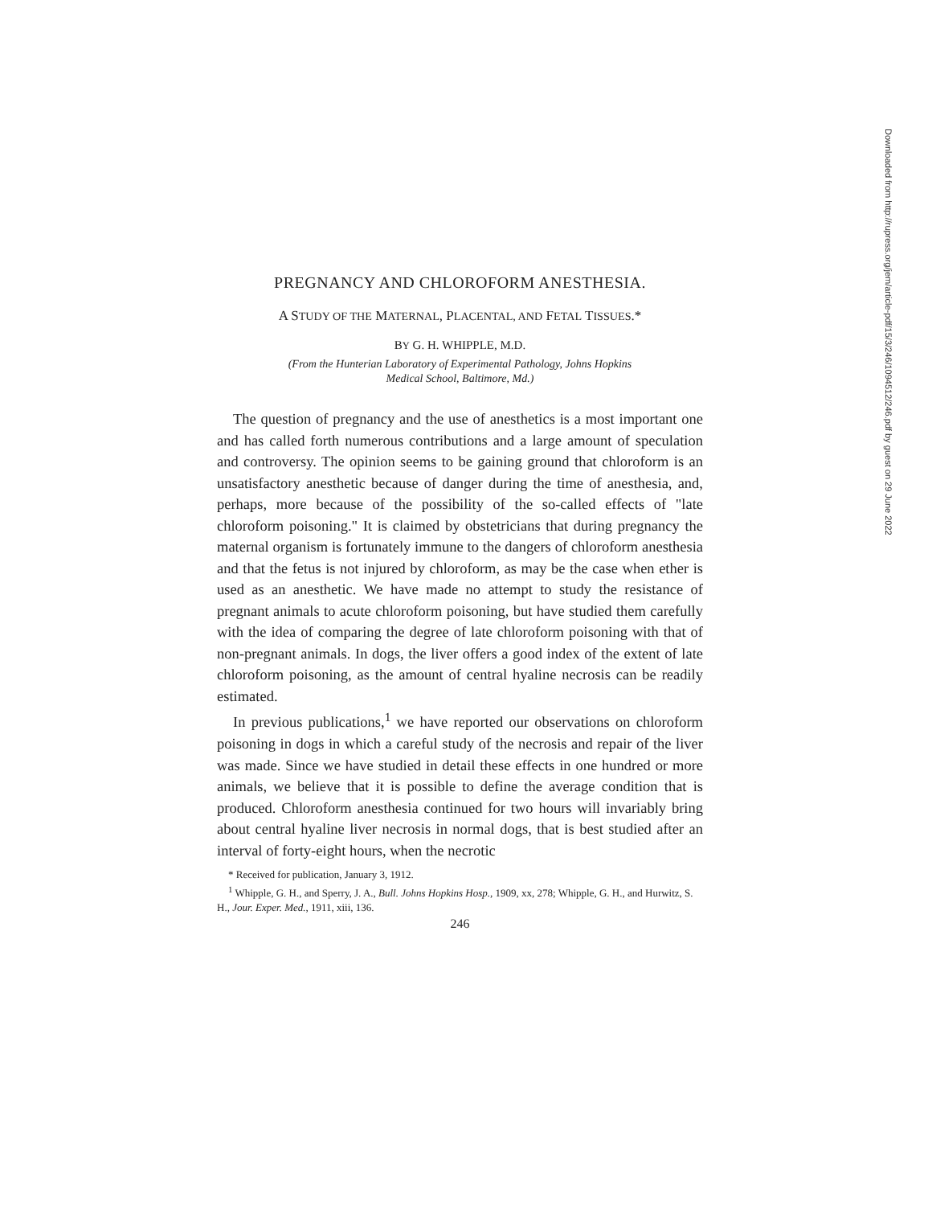PREGNANCY AND CHLOROFORM ANESTHESIA.
A STUDY OF THE MATERNAL, PLACENTAL, AND FETAL TISSUES.*
BY G. H. WHIPPLE, M.D.
(From the Hunterian Laboratory of Experimental Pathology, Johns Hopkins
Medical School, Baltimore, Md.)
The question of pregnancy and the use of anesthetics is a most important one and has called forth numerous contributions and a large amount of speculation and controversy. The opinion seems to be gaining ground that chloroform is an unsatisfactory anesthetic because of danger during the time of anesthesia, and, perhaps, more because of the possibility of the so-called effects of "late chloroform poisoning." It is claimed by obstetricians that during pregnancy the maternal organism is fortunately immune to the dangers of chloroform anesthesia and that the fetus is not injured by chloroform, as may be the case when ether is used as an anesthetic. We have made no attempt to study the resistance of pregnant animals to acute chloroform poisoning, but have studied them carefully with the idea of comparing the degree of late chloroform poisoning with that of non-pregnant animals. In dogs, the liver offers a good index of the extent of late chloroform poisoning, as the amount of central hyaline necrosis can be readily estimated.
In previous publications,<sup>1</sup> we have reported our observations on chloroform poisoning in dogs in which a careful study of the necrosis and repair of the liver was made. Since we have studied in detail these effects in one hundred or more animals, we believe that it is possible to define the average condition that is produced. Chloroform anesthesia continued for two hours will invariably bring about central hyaline liver necrosis in normal dogs, that is best studied after an interval of forty-eight hours, when the necrotic
* Received for publication, January 3, 1912.
<sup>1</sup> Whipple, G. H., and Sperry, J. A., Bull. Johns Hopkins Hosp., 1909, xx, 278; Whipple, G. H., and Hurwitz, S. H., Jour. Exper. Med., 1911, xiii, 136.
246
Downloaded from http://rupress.org/jem/article-pdf/15/3/246/1094512/246.pdf by guest on 29 June 2022